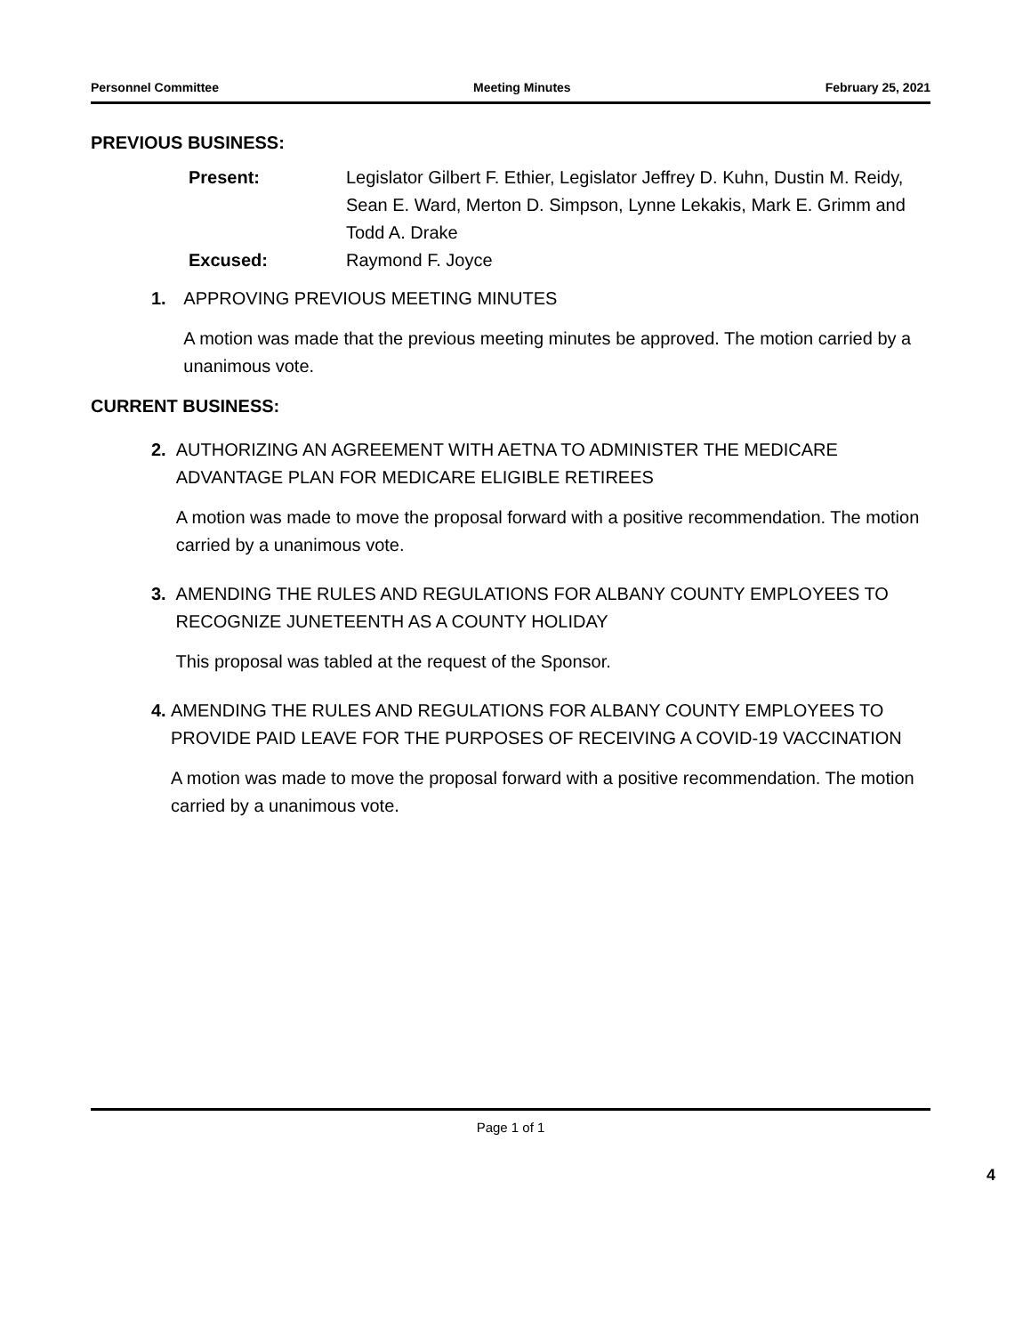Personnel Committee Meeting Minutes February 25, 2021
PREVIOUS BUSINESS:
Present:
Legislator Gilbert F. Ethier, Legislator Jeffrey D. Kuhn, Dustin M. Reidy, Sean E. Ward, Merton D. Simpson, Lynne Lekakis, Mark E. Grimm and Todd A. Drake
Excused:
Raymond F. Joyce
1. APPROVING PREVIOUS MEETING MINUTES
A motion was made that the previous meeting minutes be approved. The motion carried by a unanimous vote.
CURRENT BUSINESS:
2. AUTHORIZING AN AGREEMENT WITH AETNA TO ADMINISTER THE MEDICARE ADVANTAGE PLAN FOR MEDICARE ELIGIBLE RETIREES
A motion was made to move the proposal forward with a positive recommendation. The motion carried by a unanimous vote.
3. AMENDING THE RULES AND REGULATIONS FOR ALBANY COUNTY EMPLOYEES TO RECOGNIZE JUNETEENTH AS A COUNTY HOLIDAY
This proposal was tabled at the request of the Sponsor.
4. AMENDING THE RULES AND REGULATIONS FOR ALBANY COUNTY EMPLOYEES TO PROVIDE PAID LEAVE FOR THE PURPOSES OF RECEIVING A COVID-19 VACCINATION
A motion was made to move the proposal forward with a positive recommendation. The motion carried by a unanimous vote.
Page 1 of 1
4